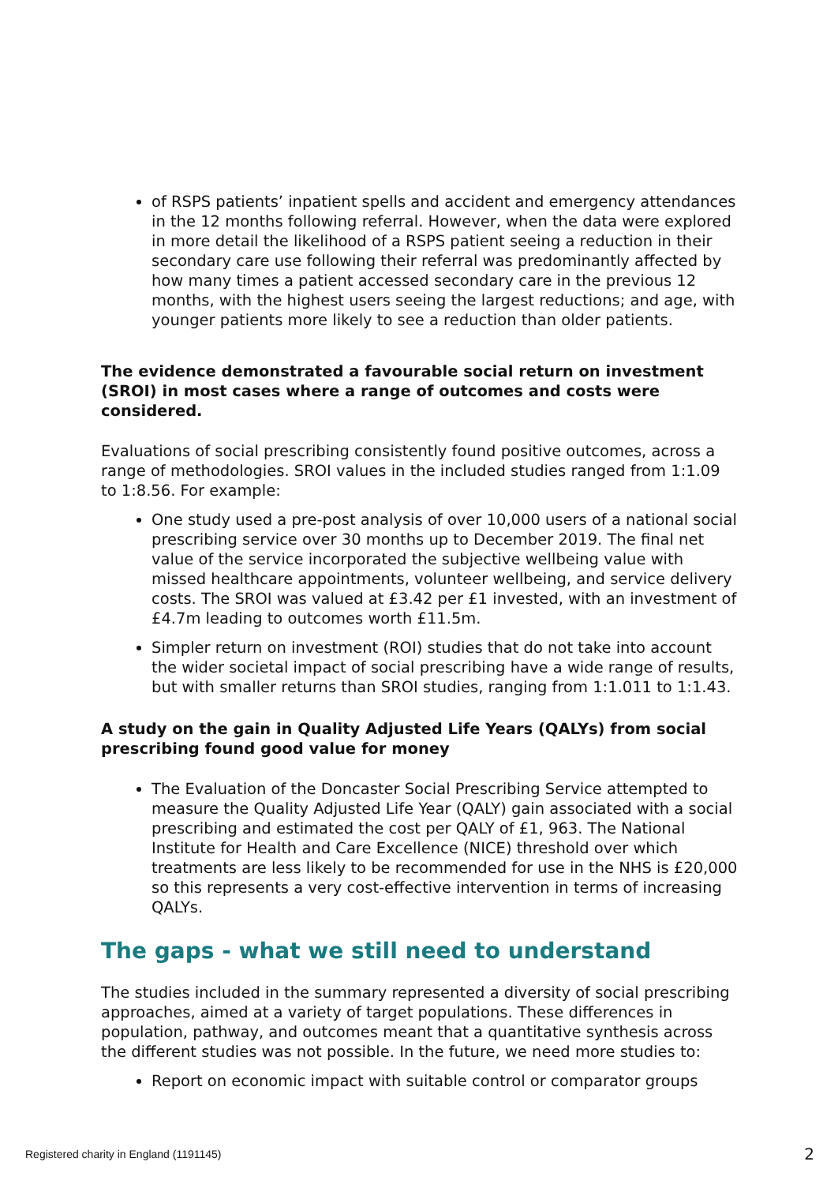of RSPS patients’ inpatient spells and accident and emergency attendances in the 12 months following referral. However, when the data were explored in more detail the likelihood of a RSPS patient seeing a reduction in their secondary care use following their referral was predominantly affected by how many times a patient accessed secondary care in the previous 12 months, with the highest users seeing the largest reductions; and age, with younger patients more likely to see a reduction than older patients.
The evidence demonstrated a favourable social return on investment (SROI) in most cases where a range of outcomes and costs were considered.
Evaluations of social prescribing consistently found positive outcomes, across a range of methodologies. SROI values in the included studies ranged from 1:1.09 to 1:8.56. For example:
One study used a pre-post analysis of over 10,000 users of a national social prescribing service over 30 months up to December 2019. The final net value of the service incorporated the subjective wellbeing value with missed healthcare appointments, volunteer wellbeing, and service delivery costs. The SROI was valued at £3.42 per £1 invested, with an investment of £4.7m leading to outcomes worth £11.5m.
Simpler return on investment (ROI) studies that do not take into account the wider societal impact of social prescribing have a wide range of results, but with smaller returns than SROI studies, ranging from 1:1.011 to 1:1.43.
A study on the gain in Quality Adjusted Life Years (QALYs) from social prescribing found good value for money
The Evaluation of the Doncaster Social Prescribing Service attempted to measure the Quality Adjusted Life Year (QALY) gain associated with a social prescribing and estimated the cost per QALY of £1, 963. The National Institute for Health and Care Excellence (NICE) threshold over which treatments are less likely to be recommended for use in the NHS is £20,000 so this represents a very cost-effective intervention in terms of increasing QALYs.
The gaps - what we still need to understand
The studies included in the summary represented a diversity of social prescribing approaches, aimed at a variety of target populations. These differences in population, pathway, and outcomes meant that a quantitative synthesis across the different studies was not possible. In the future, we need more studies to:
Report on economic impact with suitable control or comparator groups
Registered charity in England (1191145)
2